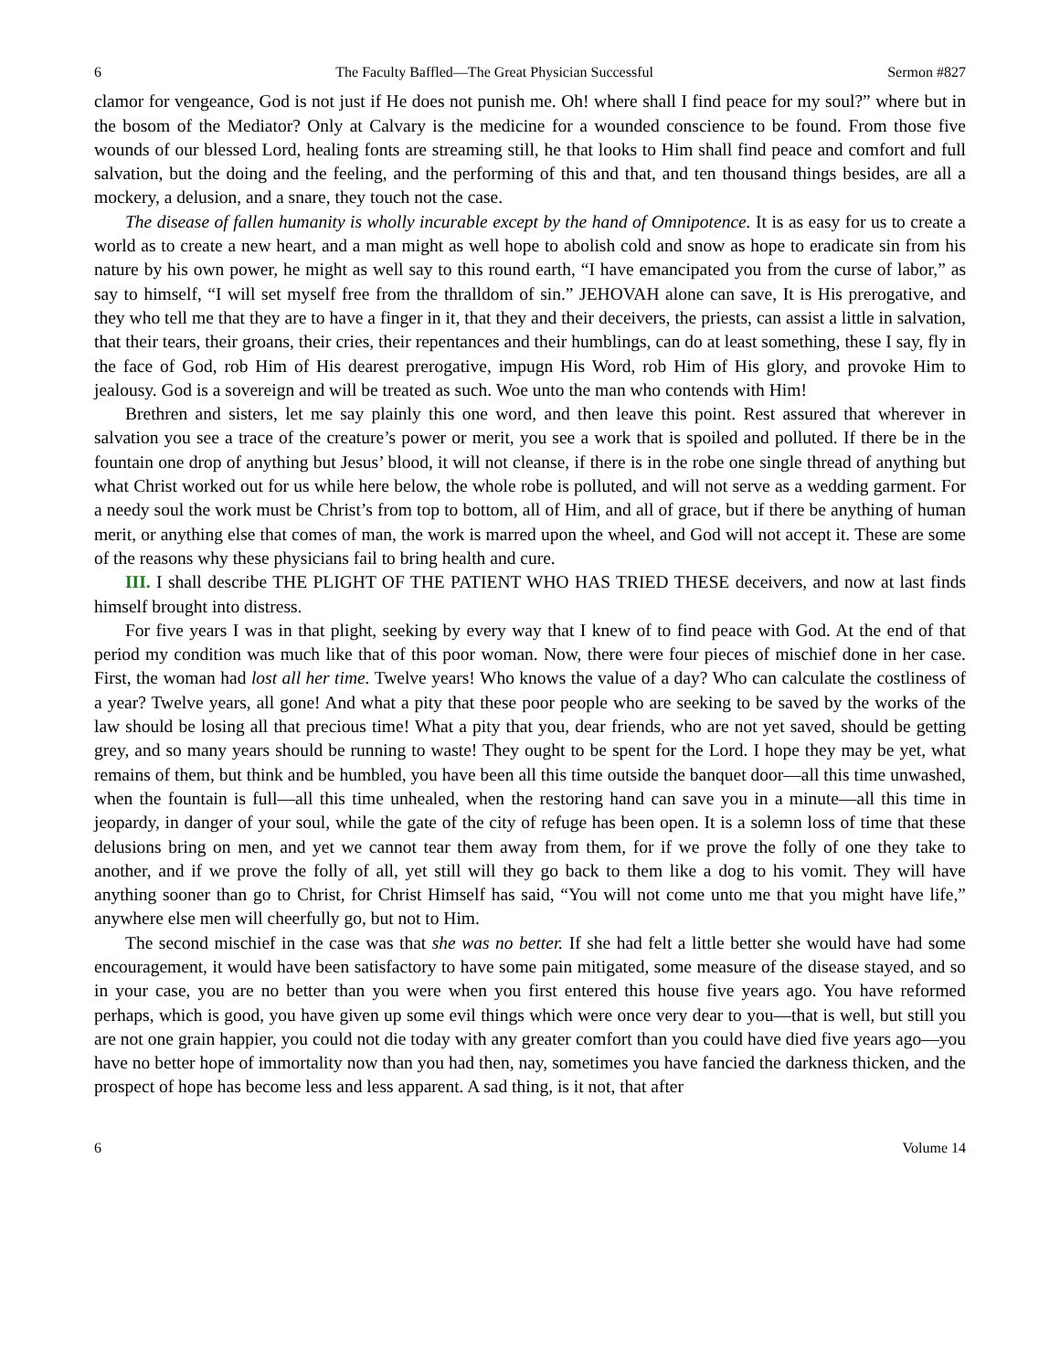6 The Faculty Baffled—The Great Physician Successful Sermon #827
clamor for vengeance, God is not just if He does not punish me. Oh! where shall I find peace for my soul?” where but in the bosom of the Mediator? Only at Calvary is the medicine for a wounded conscience to be found. From those five wounds of our blessed Lord, healing fonts are streaming still, he that looks to Him shall find peace and comfort and full salvation, but the doing and the feeling, and the performing of this and that, and ten thousand things besides, are all a mockery, a delusion, and a snare, they touch not the case.
The disease of fallen humanity is wholly incurable except by the hand of Omnipotence. It is as easy for us to create a world as to create a new heart, and a man might as well hope to abolish cold and snow as hope to eradicate sin from his nature by his own power, he might as well say to this round earth, “I have emancipated you from the curse of labor,” as say to himself, “I will set myself free from the thralldom of sin.” JEHOVAH alone can save, It is His prerogative, and they who tell me that they are to have a finger in it, that they and their deceivers, the priests, can assist a little in salvation, that their tears, their groans, their cries, their repentances and their humblings, can do at least something, these I say, fly in the face of God, rob Him of His dearest prerogative, impugn His Word, rob Him of His glory, and provoke Him to jealousy. God is a sovereign and will be treated as such. Woe unto the man who contends with Him!
Brethren and sisters, let me say plainly this one word, and then leave this point. Rest assured that wherever in salvation you see a trace of the creature’s power or merit, you see a work that is spoiled and polluted. If there be in the fountain one drop of anything but Jesus’ blood, it will not cleanse, if there is in the robe one single thread of anything but what Christ worked out for us while here below, the whole robe is polluted, and will not serve as a wedding garment. For a needy soul the work must be Christ’s from top to bottom, all of Him, and all of grace, but if there be anything of human merit, or anything else that comes of man, the work is marred upon the wheel, and God will not accept it. These are some of the reasons why these physicians fail to bring health and cure.
III. I shall describe THE PLIGHT OF THE PATIENT WHO HAS TRIED THESE deceivers, and now at last finds himself brought into distress.
For five years I was in that plight, seeking by every way that I knew of to find peace with God. At the end of that period my condition was much like that of this poor woman. Now, there were four pieces of mischief done in her case. First, the woman had lost all her time. Twelve years! Who knows the value of a day? Who can calculate the costliness of a year? Twelve years, all gone! And what a pity that these poor people who are seeking to be saved by the works of the law should be losing all that precious time! What a pity that you, dear friends, who are not yet saved, should be getting grey, and so many years should be running to waste! They ought to be spent for the Lord. I hope they may be yet, what remains of them, but think and be humbled, you have been all this time outside the banquet door—all this time unwashed, when the fountain is full—all this time unhealed, when the restoring hand can save you in a minute—all this time in jeopardy, in danger of your soul, while the gate of the city of refuge has been open. It is a solemn loss of time that these delusions bring on men, and yet we cannot tear them away from them, for if we prove the folly of one they take to another, and if we prove the folly of all, yet still will they go back to them like a dog to his vomit. They will have anything sooner than go to Christ, for Christ Himself has said, “You will not come unto me that you might have life,” anywhere else men will cheerfully go, but not to Him.
The second mischief in the case was that she was no better. If she had felt a little better she would have had some encouragement, it would have been satisfactory to have some pain mitigated, some measure of the disease stayed, and so in your case, you are no better than you were when you first entered this house five years ago. You have reformed perhaps, which is good, you have given up some evil things which were once very dear to you—that is well, but still you are not one grain happier, you could not die today with any greater comfort than you could have died five years ago—you have no better hope of immortality now than you had then, nay, sometimes you have fancied the darkness thicken, and the prospect of hope has become less and less apparent. A sad thing, is it not, that after
6 Volume 14